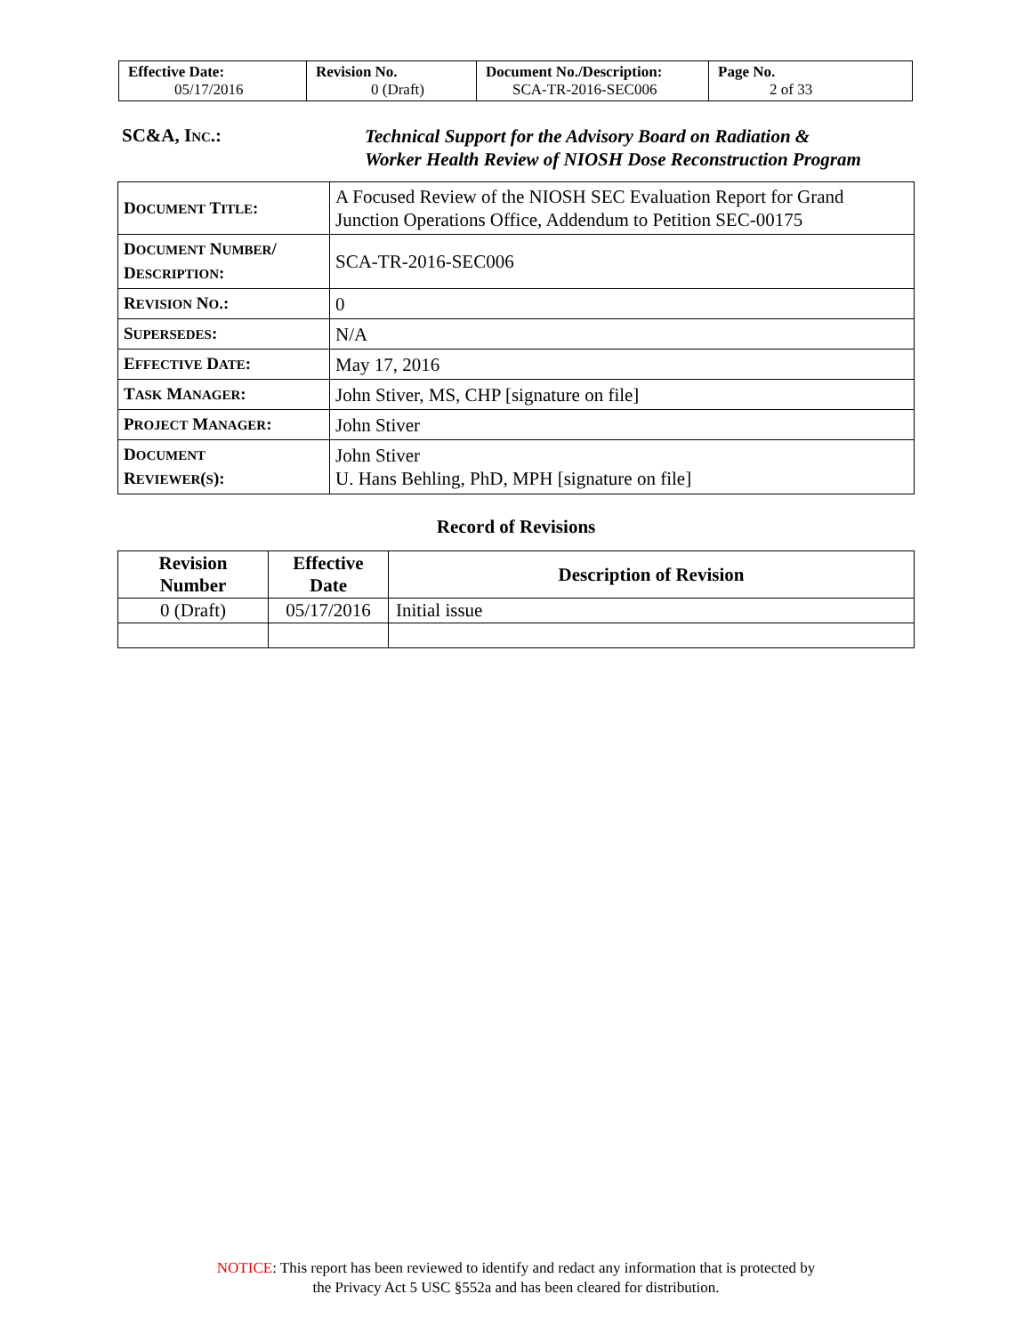| Effective Date: 05/17/2016 | Revision No. 0 (Draft) | Document No./Description: SCA-TR-2016-SEC006 | Page No. 2 of 33 |
SC&A, INC.:
Technical Support for the Advisory Board on Radiation &
Worker Health Review of NIOSH Dose Reconstruction Program
| D OCUMENT T ITLE : | A Focused Review of the NIOSH SEC Evaluation Report for Grand Junction Operations Office, Addendum to Petition SEC-00175 |
| D OCUMENT N UMBER / D ESCRIPTION : | SCA-TR-2016-SEC006 |
| R EVISION N O .: | 0 |
| S UPERSEDES : | N/A |
| E FFECTIVE D ATE : | May 17, 2016 |
| T ASK M ANAGER : | John Stiver, MS, CHP [signature on file] |
| P ROJECT M ANAGER : | John Stiver |
| D OCUMENT R EVIEWER ( S ): | John Stiver U. Hans Behling, PhD, MPH [signature on file] |
Record of Revisions
| Revision Number | Effective Date | Description of Revision |
| --- | --- | --- |
| 0 (Draft) | 05/17/2016 | Initial issue |
NOTICE: This report has been reviewed to identify and redact any information that is protected by
the Privacy Act 5 USC §552a and has been cleared for distribution.